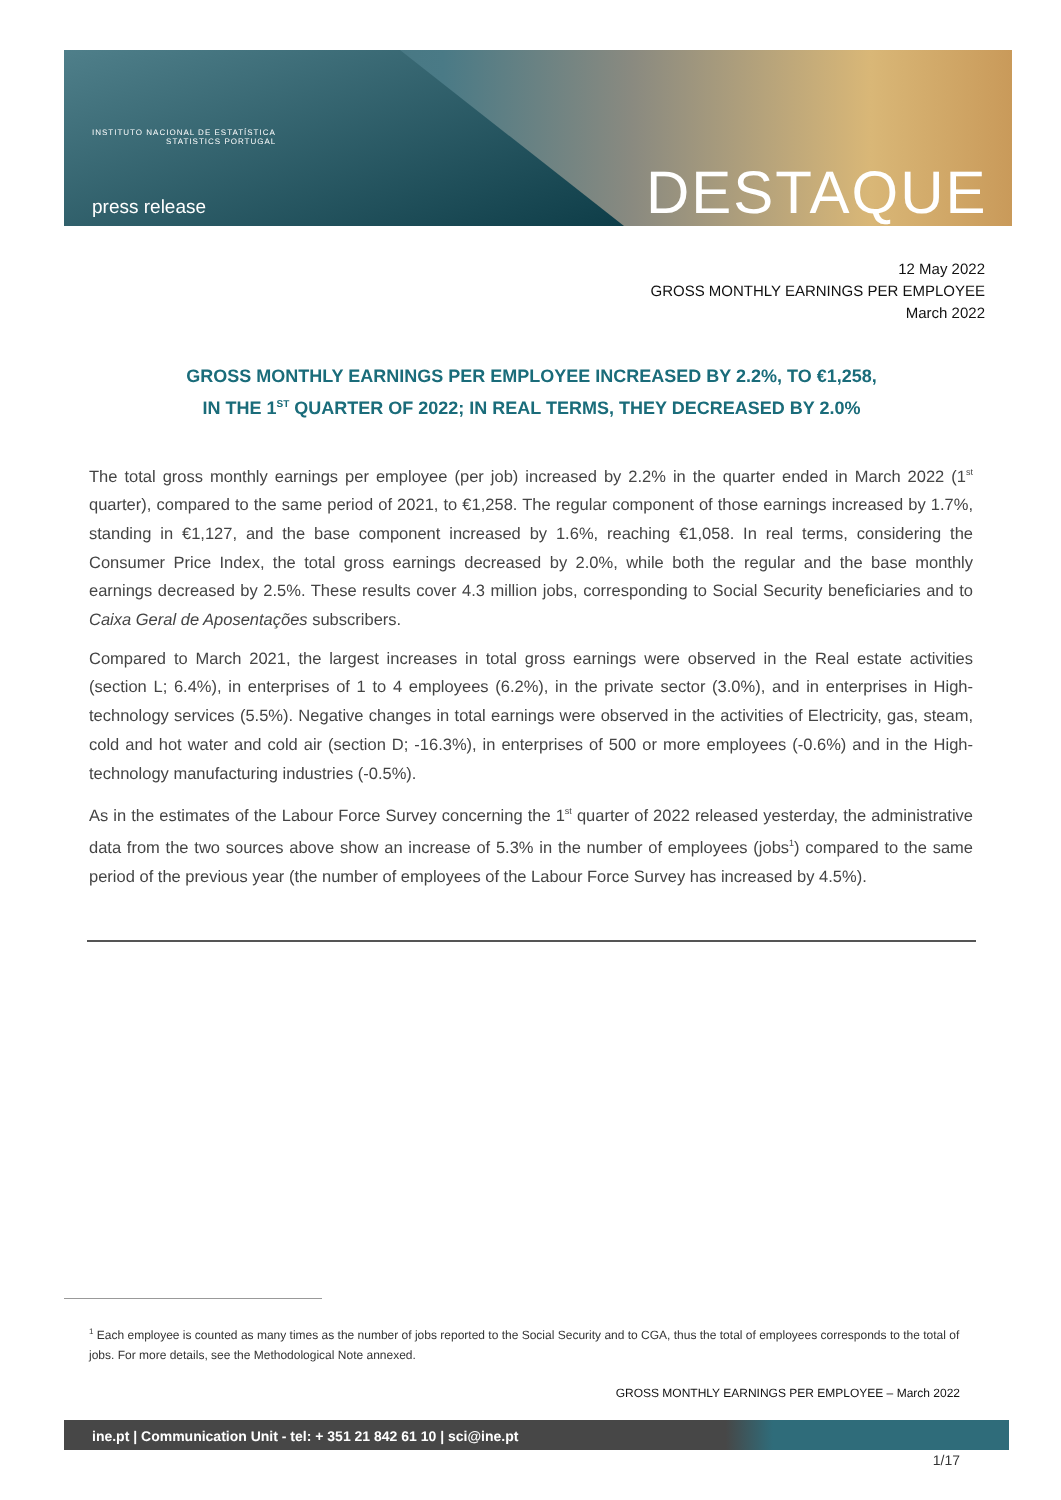INSTITUTO NACIONAL DE ESTATÍSTICA
STATISTICS PORTUGAL
press release DESTAQUE
12 May 2022
GROSS MONTHLY EARNINGS PER EMPLOYEE
March 2022
GROSS MONTHLY EARNINGS PER EMPLOYEE INCREASED BY 2.2%, TO €1,258,
IN THE 1<sup>ST</sup> QUARTER OF 2022; IN REAL TERMS, THEY DECREASED BY 2.0%
The total gross monthly earnings per employee (per job) increased by 2.2% in the quarter ended in March 2022 (1<sup>st</sup> quarter), compared to the same period of 2021, to €1,258. The regular component of those earnings increased by 1.7%, standing in €1,127, and the base component increased by 1.6%, reaching €1,058. In real terms, considering the Consumer Price Index, the total gross earnings decreased by 2.0%, while both the regular and the base monthly earnings decreased by 2.5%. These results cover 4.3 million jobs, corresponding to Social Security beneficiaries and to Caixa Geral de Aposentações subscribers.
Compared to March 2021, the largest increases in total gross earnings were observed in the Real estate activities (section L; 6.4%), in enterprises of 1 to 4 employees (6.2%), in the private sector (3.0%), and in enterprises in High-technology services (5.5%). Negative changes in total earnings were observed in the activities of Electricity, gas, steam, cold and hot water and cold air (section D; -16.3%), in enterprises of 500 or more employees (-0.6%) and in the High-technology manufacturing industries (-0.5%).
As in the estimates of the Labour Force Survey concerning the 1<sup>st</sup> quarter of 2022 released yesterday, the administrative data from the two sources above show an increase of 5.3% in the number of employees (jobs<sup>1</sup>) compared to the same period of the previous year (the number of employees of the Labour Force Survey has increased by 4.5%).
<sup>1</sup> Each employee is counted as many times as the number of jobs reported to the Social Security and to CGA, thus the total of employees corresponds to the total of jobs. For more details, see the Methodological Note annexed.
GROSS MONTHLY EARNINGS PER EMPLOYEE – March 2022
ine.pt | Communication Unit - tel: + 351 21 842 61 10 | sci@ine.pt
1/17